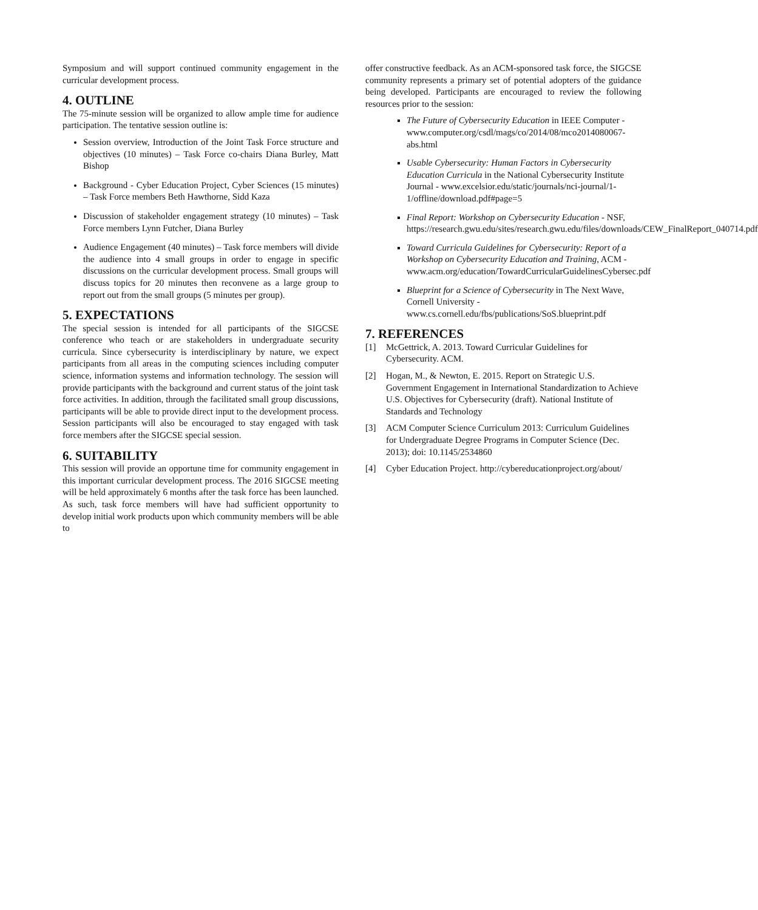Symposium and will support continued community engagement in the curricular development process.
4. OUTLINE
The 75-minute session will be organized to allow ample time for audience participation. The tentative session outline is:
Session overview, Introduction of the Joint Task Force structure and objectives (10 minutes) – Task Force co-chairs Diana Burley, Matt Bishop
Background - Cyber Education Project, Cyber Sciences (15 minutes) – Task Force members Beth Hawthorne, Sidd Kaza
Discussion of stakeholder engagement strategy (10 minutes) – Task Force members Lynn Futcher, Diana Burley
Audience Engagement (40 minutes) – Task force members will divide the audience into 4 small groups in order to engage in specific discussions on the curricular development process. Small groups will discuss topics for 20 minutes then reconvene as a large group to report out from the small groups (5 minutes per group).
5. EXPECTATIONS
The special session is intended for all participants of the SIGCSE conference who teach or are stakeholders in undergraduate security curricula. Since cybersecurity is interdisciplinary by nature, we expect participants from all areas in the computing sciences including computer science, information systems and information technology. The session will provide participants with the background and current status of the joint task force activities. In addition, through the facilitated small group discussions, participants will be able to provide direct input to the development process. Session participants will also be encouraged to stay engaged with task force members after the SIGCSE special session.
6. SUITABILITY
This session will provide an opportune time for community engagement in this important curricular development process. The 2016 SIGCSE meeting will be held approximately 6 months after the task force has been launched. As such, task force members will have had sufficient opportunity to develop initial work products upon which community members will be able to
offer constructive feedback. As an ACM-sponsored task force, the SIGCSE community represents a primary set of potential adopters of the guidance being developed. Participants are encouraged to review the following resources prior to the session:
The Future of Cybersecurity Education in IEEE Computer - www.computer.org/csdl/mags/co/2014/08/mco2014080067-abs.html
Usable Cybersecurity: Human Factors in Cybersecurity Education Curricula in the National Cybersecurity Institute Journal - www.excelsior.edu/static/journals/nci-journal/1-1/offline/download.pdf#page=5
Final Report: Workshop on Cybersecurity Education - NSF, https://research.gwu.edu/sites/research.gwu.edu/files/downloads/CEW_FinalReport_040714.pdf
Toward Curricula Guidelines for Cybersecurity: Report of a Workshop on Cybersecurity Education and Training, ACM - www.acm.org/education/TowardCurricularGuidelinesCybersec.pdf
Blueprint for a Science of Cybersecurity in The Next Wave, Cornell University - www.cs.cornell.edu/fbs/publications/SoS.blueprint.pdf
7. REFERENCES
[1] McGettrick, A. 2013. Toward Curricular Guidelines for Cybersecurity. ACM.
[2] Hogan, M., & Newton, E. 2015. Report on Strategic U.S. Government Engagement in International Standardization to Achieve U.S. Objectives for Cybersecurity (draft). National Institute of Standards and Technology
[3] ACM Computer Science Curriculum 2013: Curriculum Guidelines for Undergraduate Degree Programs in Computer Science (Dec. 2013); doi: 10.1145/2534860
[4] Cyber Education Project. http://cybereducationproject.org/about/